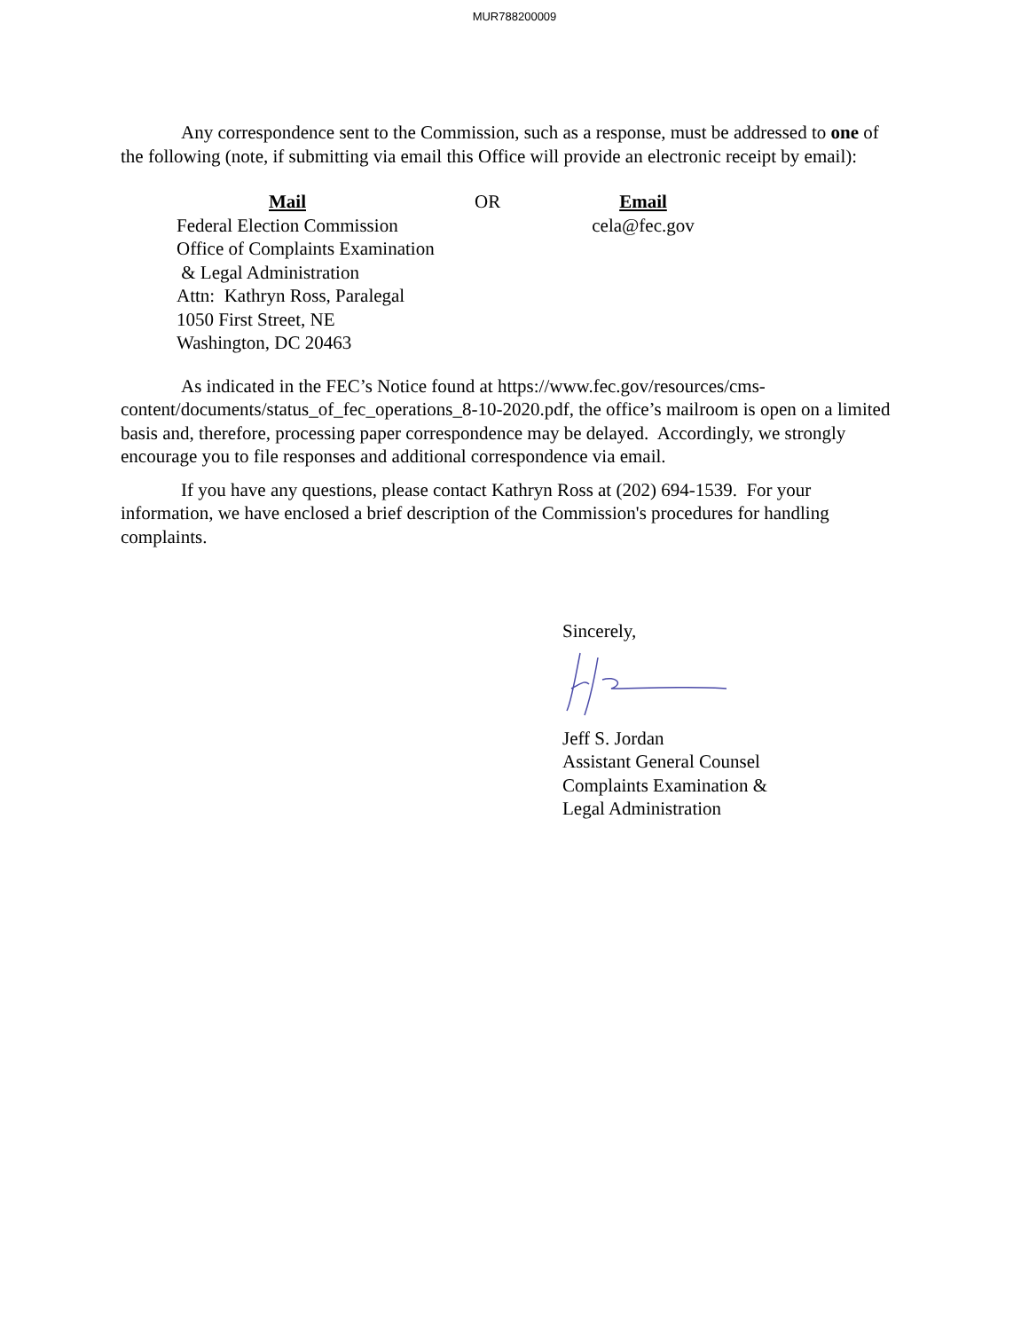MUR788200009
Any correspondence sent to the Commission, such as a response, must be addressed to one of the following (note, if submitting via email this Office will provide an electronic receipt by email):
Mail
Federal Election Commission
Office of Complaints Examination
& Legal Administration
Attn: Kathryn Ross, Paralegal
1050 First Street, NE
Washington, DC 20463
OR Email
cela@fec.gov
As indicated in the FEC’s Notice found at https://www.fec.gov/resources/cms-content/documents/status_of_fec_operations_8-10-2020.pdf, the office’s mailroom is open on a limited basis and, therefore, processing paper correspondence may be delayed. Accordingly, we strongly encourage you to file responses and additional correspondence via email.
If you have any questions, please contact Kathryn Ross at (202) 694-1539. For your information, we have enclosed a brief description of the Commission's procedures for handling complaints.
Sincerely,
Jeff S. Jordan
Assistant General Counsel
Complaints Examination &
Legal Administration